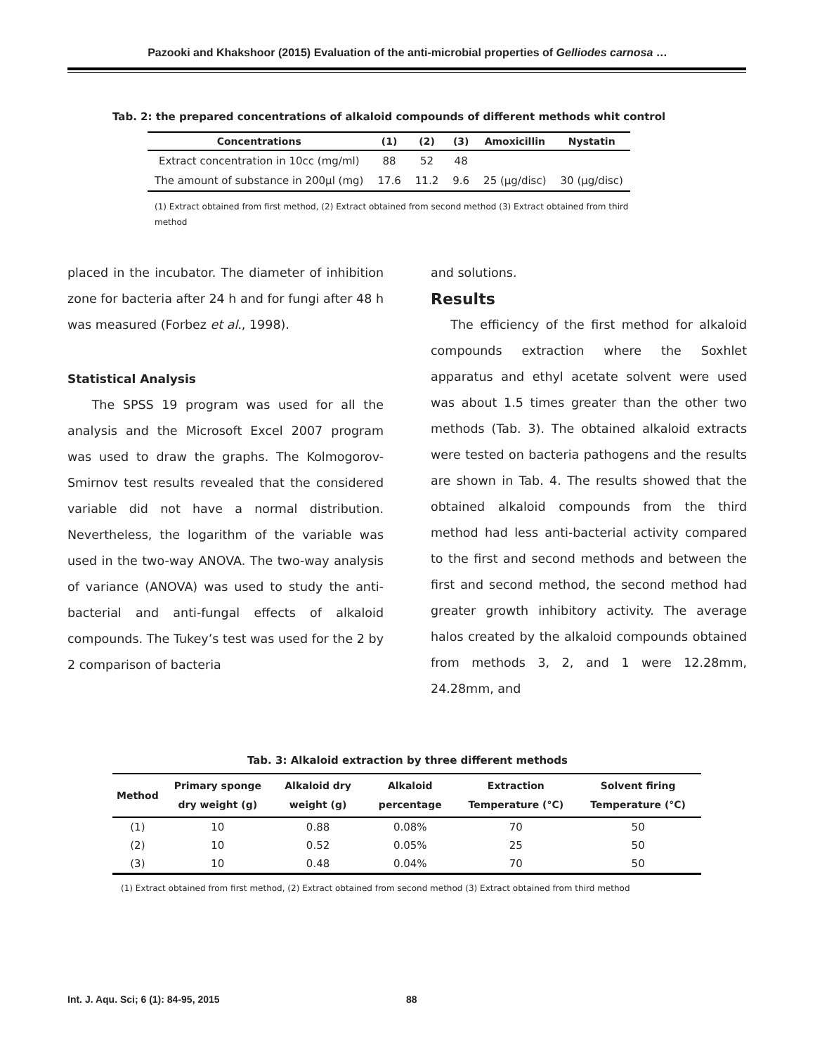Pazooki and Khakshoor (2015) Evaluation of the anti-microbial properties of Gelliodes carnosa …
Tab. 2: the prepared concentrations of alkaloid compounds of different methods whit control
| Concentrations | (1) | (2) | (3) | Amoxicillin | Nystatin |
| --- | --- | --- | --- | --- | --- |
| Extract concentration in 10cc (mg/ml) | 88 | 52 | 48 | | |
| The amount of substance in 200µl (mg) | 17.6 | 11.2 | 9.6 | 25 (µg/disc) | 30 (µg/disc) |
(1) Extract obtained from first method, (2) Extract obtained from second method (3) Extract obtained from third method
placed in the incubator. The diameter of inhibition zone for bacteria after 24 h and for fungi after 48 h was measured (Forbez et al., 1998).
Statistical Analysis
The SPSS 19 program was used for all the analysis and the Microsoft Excel 2007 program was used to draw the graphs. The Kolmogorov-Smirnov test results revealed that the considered variable did not have a normal distribution. Nevertheless, the logarithm of the variable was used in the two-way ANOVA. The two-way analysis of variance (ANOVA) was used to study the anti-bacterial and anti-fungal effects of alkaloid compounds. The Tukey’s test was used for the 2 by 2 comparison of bacteria
and solutions.
Results
The efficiency of the first method for alkaloid compounds extraction where the Soxhlet apparatus and ethyl acetate solvent were used was about 1.5 times greater than the other two methods (Tab. 3). The obtained alkaloid extracts were tested on bacteria pathogens and the results are shown in Tab. 4. The results showed that the obtained alkaloid compounds from the third method had less anti-bacterial activity compared to the first and second methods and between the first and second method, the second method had greater growth inhibitory activity. The average halos created by the alkaloid compounds obtained from methods 3, 2, and 1 were 12.28mm, 24.28mm, and
Tab. 3: Alkaloid extraction by three different methods
| Method | Primary sponge dry weight (g) | Alkaloid dry weight (g) | Alkaloid percentage | Extraction Temperature (°C) | Solvent firing Temperature (°C) |
| --- | --- | --- | --- | --- | --- |
| (1) | 10 | 0.88 | 0.08% | 70 | 50 |
| (2) | 10 | 0.52 | 0.05% | 25 | 50 |
| (3) | 10 | 0.48 | 0.04% | 70 | 50 |
(1) Extract obtained from first method, (2) Extract obtained from second method (3) Extract obtained from third method
Int. J. Aqu. Sci; 6 (1): 84-95, 2015
88